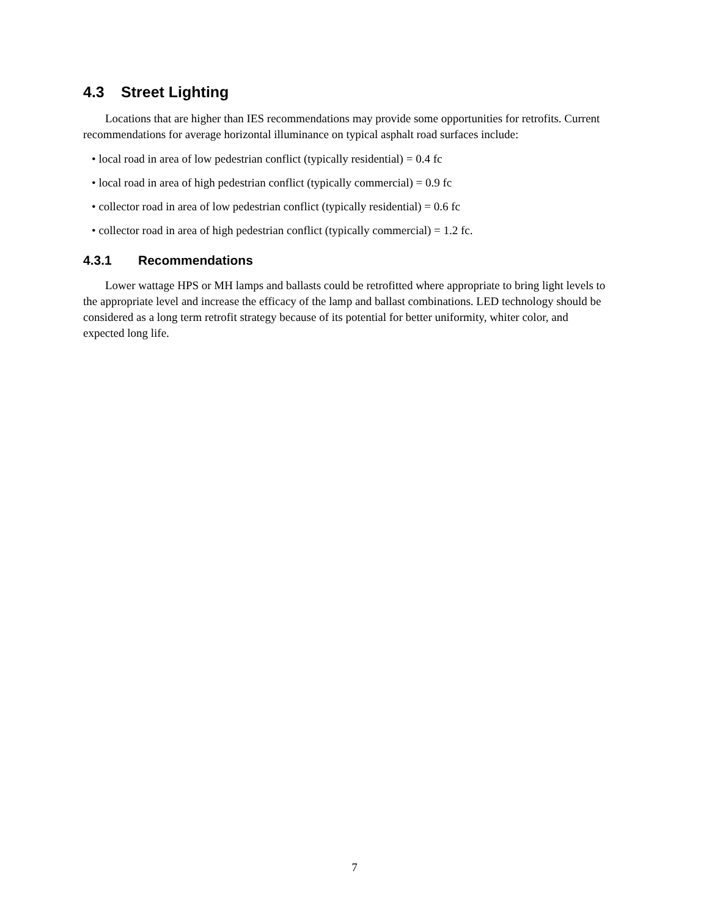4.3 Street Lighting
Locations that are higher than IES recommendations may provide some opportunities for retrofits. Current recommendations for average horizontal illuminance on typical asphalt road surfaces include:
• local road in area of low pedestrian conflict (typically residential) = 0.4 fc
• local road in area of high pedestrian conflict (typically commercial) = 0.9 fc
• collector road in area of low pedestrian conflict (typically residential) = 0.6 fc
• collector road in area of high pedestrian conflict (typically commercial) = 1.2 fc.
4.3.1 Recommendations
Lower wattage HPS or MH lamps and ballasts could be retrofitted where appropriate to bring light levels to the appropriate level and increase the efficacy of the lamp and ballast combinations. LED technology should be considered as a long term retrofit strategy because of its potential for better uniformity, whiter color, and expected long life.
7